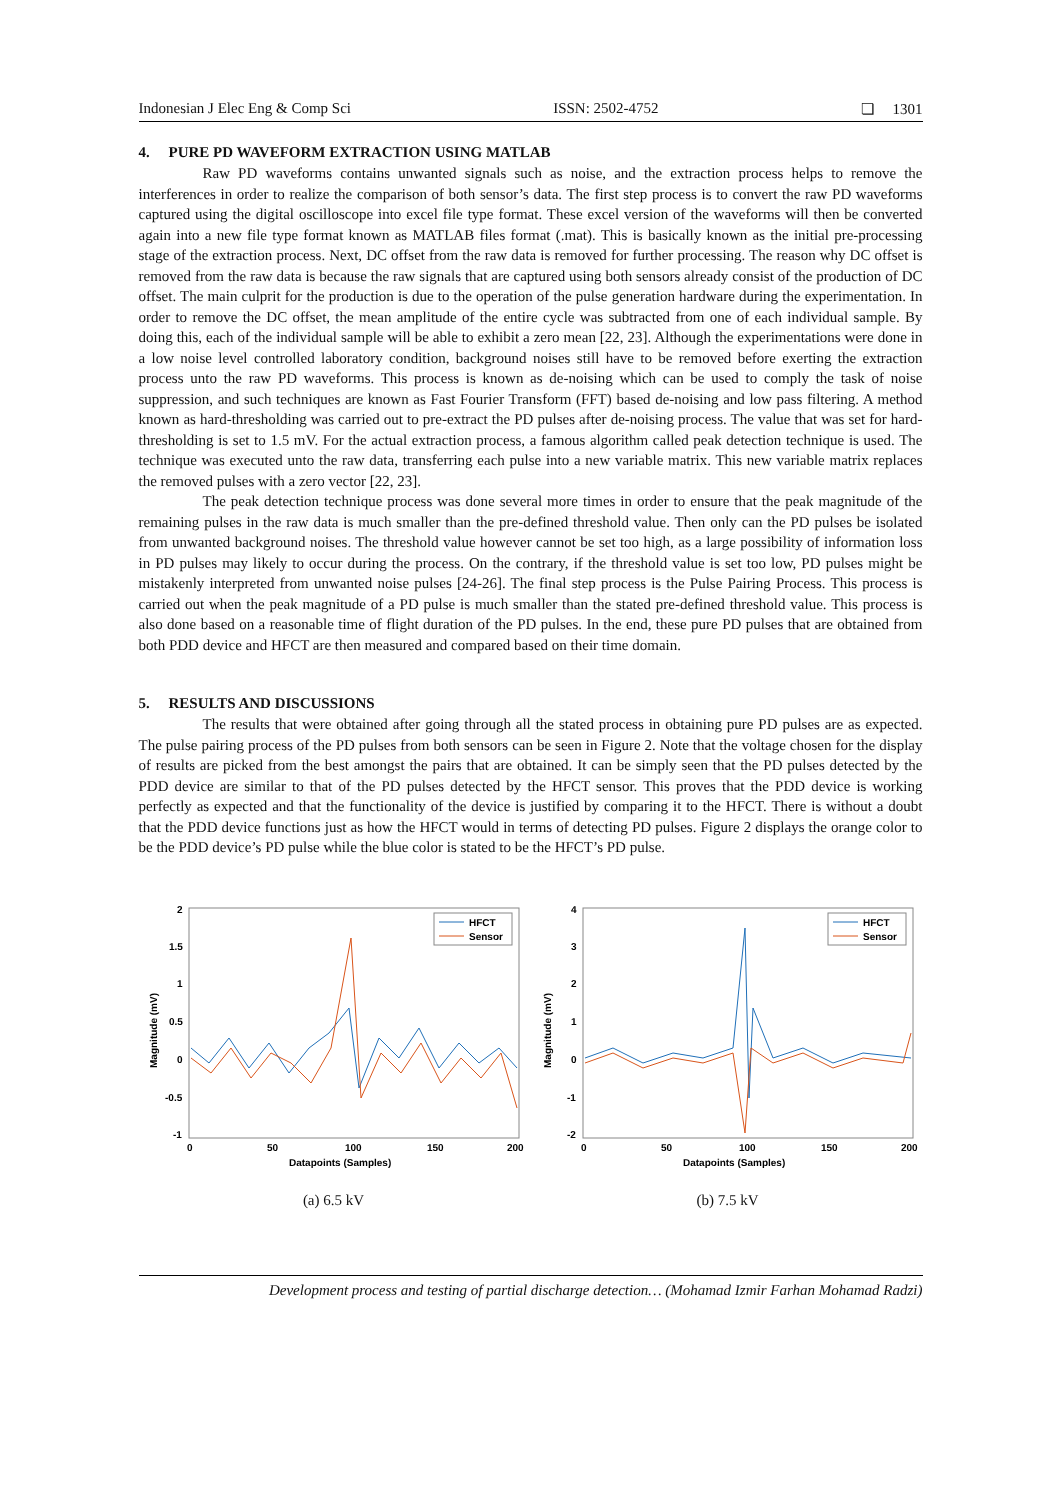Indonesian J Elec Eng & Comp Sci ISSN: 2502-4752 ❏ 1301
4. PURE PD WAVEFORM EXTRACTION USING MATLAB
Raw PD waveforms contains unwanted signals such as noise, and the extraction process helps to remove the interferences in order to realize the comparison of both sensor’s data. The first step process is to convert the raw PD waveforms captured using the digital oscilloscope into excel file type format. These excel version of the waveforms will then be converted again into a new file type format known as MATLAB files format (.mat). This is basically known as the initial pre-processing stage of the extraction process. Next, DC offset from the raw data is removed for further processing. The reason why DC offset is removed from the raw data is because the raw signals that are captured using both sensors already consist of the production of DC offset. The main culprit for the production is due to the operation of the pulse generation hardware during the experimentation. In order to remove the DC offset, the mean amplitude of the entire cycle was subtracted from one of each individual sample. By doing this, each of the individual sample will be able to exhibit a zero mean [22, 23]. Although the experimentations were done in a low noise level controlled laboratory condition, background noises still have to be removed before exerting the extraction process unto the raw PD waveforms. This process is known as de-noising which can be used to comply the task of noise suppression, and such techniques are known as Fast Fourier Transform (FFT) based de-noising and low pass filtering. A method known as hard-thresholding was carried out to pre-extract the PD pulses after de-noising process. The value that was set for hard-thresholding is set to 1.5 mV. For the actual extraction process, a famous algorithm called peak detection technique is used. The technique was executed unto the raw data, transferring each pulse into a new variable matrix. This new variable matrix replaces the removed pulses with a zero vector [22, 23].
The peak detection technique process was done several more times in order to ensure that the peak magnitude of the remaining pulses in the raw data is much smaller than the pre-defined threshold value. Then only can the PD pulses be isolated from unwanted background noises. The threshold value however cannot be set too high, as a large possibility of information loss in PD pulses may likely to occur during the process. On the contrary, if the threshold value is set too low, PD pulses might be mistakenly interpreted from unwanted noise pulses [24-26]. The final step process is the Pulse Pairing Process. This process is carried out when the peak magnitude of a PD pulse is much smaller than the stated pre-defined threshold value. This process is also done based on a reasonable time of flight duration of the PD pulses. In the end, these pure PD pulses that are obtained from both PDD device and HFCT are then measured and compared based on their time domain.
5. RESULTS AND DISCUSSIONS
The results that were obtained after going through all the stated process in obtaining pure PD pulses are as expected. The pulse pairing process of the PD pulses from both sensors can be seen in Figure 2. Note that the voltage chosen for the display of results are picked from the best amongst the pairs that are obtained. It can be simply seen that the PD pulses detected by the PDD device are similar to that of the PD pulses detected by the HFCT sensor. This proves that the PDD device is working perfectly as expected and that the functionality of the device is justified by comparing it to the HFCT. There is without a doubt that the PDD device functions just as how the HFCT would in terms of detecting PD pulses. Figure 2 displays the orange color to be the PDD device’s PD pulse while the blue color is stated to be the HFCT’s PD pulse.
2
1.5
1
0.5
0
-0.5
-1
0
50
100
150
200
Datapoints (Samples)
Magnitude (mV)
HFCT
Sensor
(a) 6.5 kV
4
3
2
1
0
-1
-2
0
50
100
150
200
Datapoints (Samples)
Magnitude (mV)
HFCT
Sensor
(b) 7.5 kV
Development process and testing of partial discharge detection… (Mohamad Izmir Farhan Mohamad Radzi)